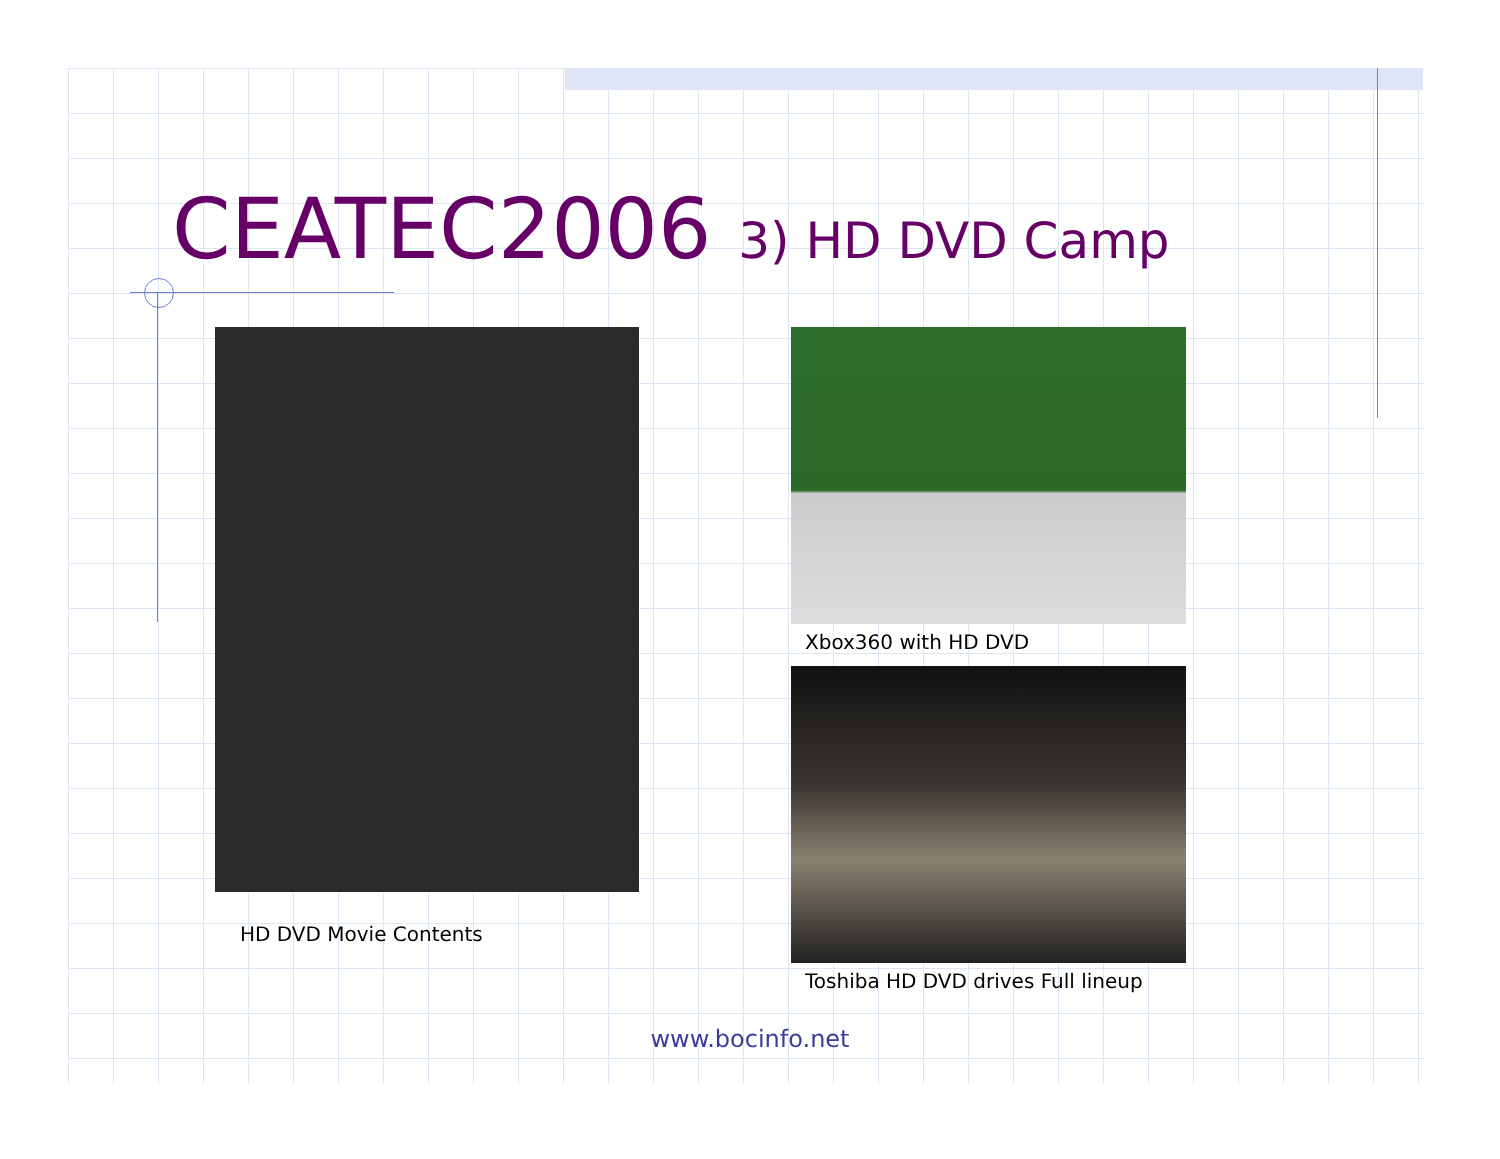CEATEC2006 3) HD DVD Camp
HD DVD Movie Contents
Xbox360 with HD DVD
Toshiba HD DVD drives Full lineup
www.bocinfo.net